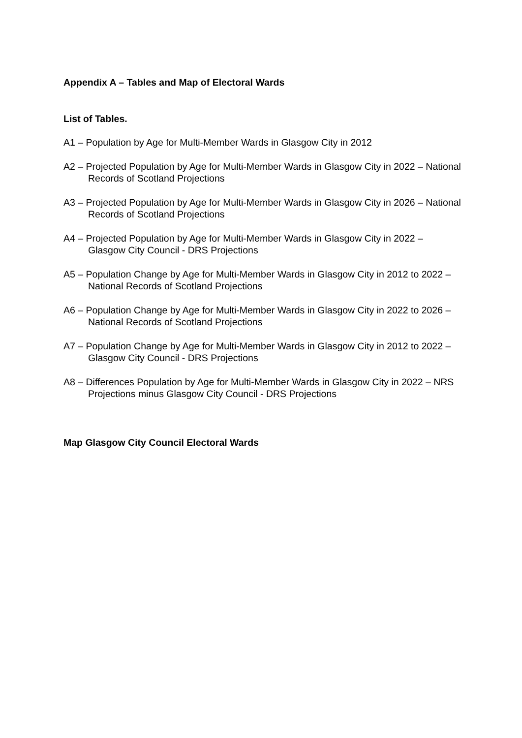Appendix A – Tables and Map of Electoral Wards
List of Tables.
A1 – Population by Age for Multi-Member Wards in Glasgow City in 2012
A2 – Projected Population by Age for Multi-Member Wards in Glasgow City in 2022 – National Records of Scotland Projections
A3 – Projected Population by Age for Multi-Member Wards in Glasgow City in 2026 – National Records of Scotland Projections
A4 – Projected Population by Age for Multi-Member Wards in Glasgow City in 2022 – Glasgow City Council - DRS Projections
A5 – Population Change by Age for Multi-Member Wards in Glasgow City in 2012 to 2022 – National Records of Scotland Projections
A6 – Population Change by Age for Multi-Member Wards in Glasgow City in 2022 to 2026 – National Records of Scotland Projections
A7 – Population Change by Age for Multi-Member Wards in Glasgow City in 2012 to 2022 – Glasgow City Council - DRS Projections
A8 – Differences Population by Age for Multi-Member Wards in Glasgow City in 2022 – NRS Projections minus Glasgow City Council - DRS Projections
Map Glasgow City Council Electoral Wards